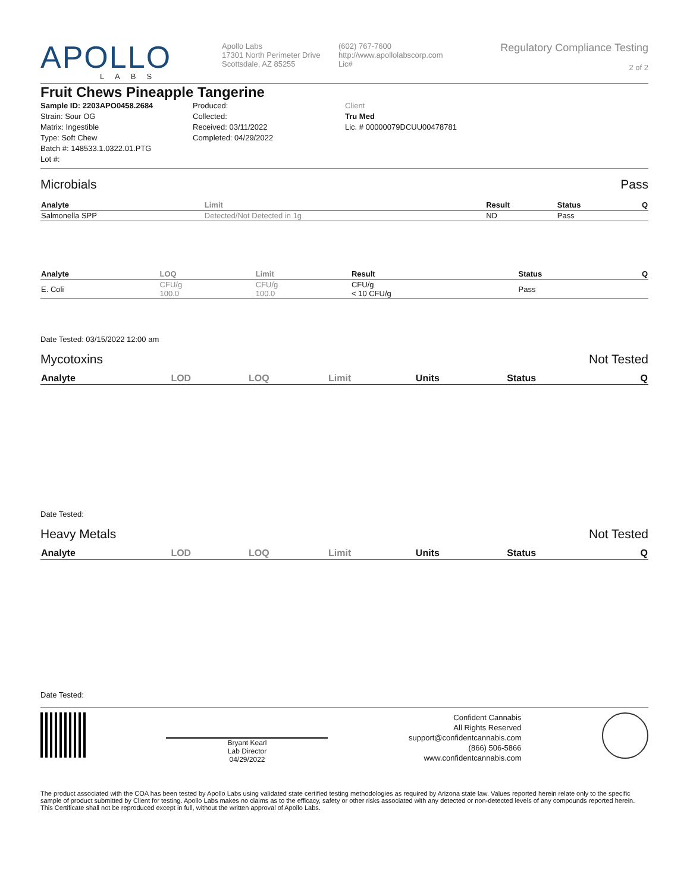APOLLO
LABS
Apollo Labs
17301 North Perimeter Drive
Scottsdale, AZ 85255
(602) 767-7600
http://www.apollolabscorp.com
Lic#
Regulatory Compliance Testing
2 of 2
Fruit Chews Pineapple Tangerine
Sample ID: 2203APO0458.2684
Strain: Sour OG
Matrix: Ingestible
Type: Soft Chew
Batch #: 148533.1.0322.01.PTG
Lot #:
Produced:
Collected:
Received: 03/11/2022
Completed: 04/29/2022
Client
Tru Med
Lic. # 00000079DCUU00478781
Microbials Pass
| Analyte | Limit | Result | Status | Q |
| --- | --- | --- | --- | --- |
| Salmonella SPP | Detected/Not Detected in 1g | ND | Pass | |
| Analyte | LOQ | Limit | Result | Status | Q |
| --- | --- | --- | --- | --- | --- |
| E. Coli | CFU/g 100.0 | CFU/g 100.0 | CFU/g < 10 CFU/g | Pass | |
Date Tested: 03/15/2022 12:00 am
Mycotoxins Not Tested
| Analyte | LOD | LOQ | Limit | Units | Status | Q |
| --- | --- | --- | --- | --- | --- | --- |
Date Tested:
Heavy Metals Not Tested
| Analyte | LOD | LOQ | Limit | Units | Status | Q |
| --- | --- | --- | --- | --- | --- | --- |
Date Tested:
Bryant Kearl
Lab Director
04/29/2022
Confident Cannabis
All Rights Reserved
support@confidentcannabis.com
(866) 506-5866
www.confidentcannabis.com
The product associated with the COA has been tested by Apollo Labs using validated state certified testing methodologies as required by Arizona state law. Values reported herein relate only to the specific sample of product submitted by Client for testing. Apollo Labs makes no claims as to the efficacy, safety or other risks associated with any detected or non-detected levels of any compounds reported herein. This Certificate shall not be reproduced except in full, without the written approval of Apollo Labs.